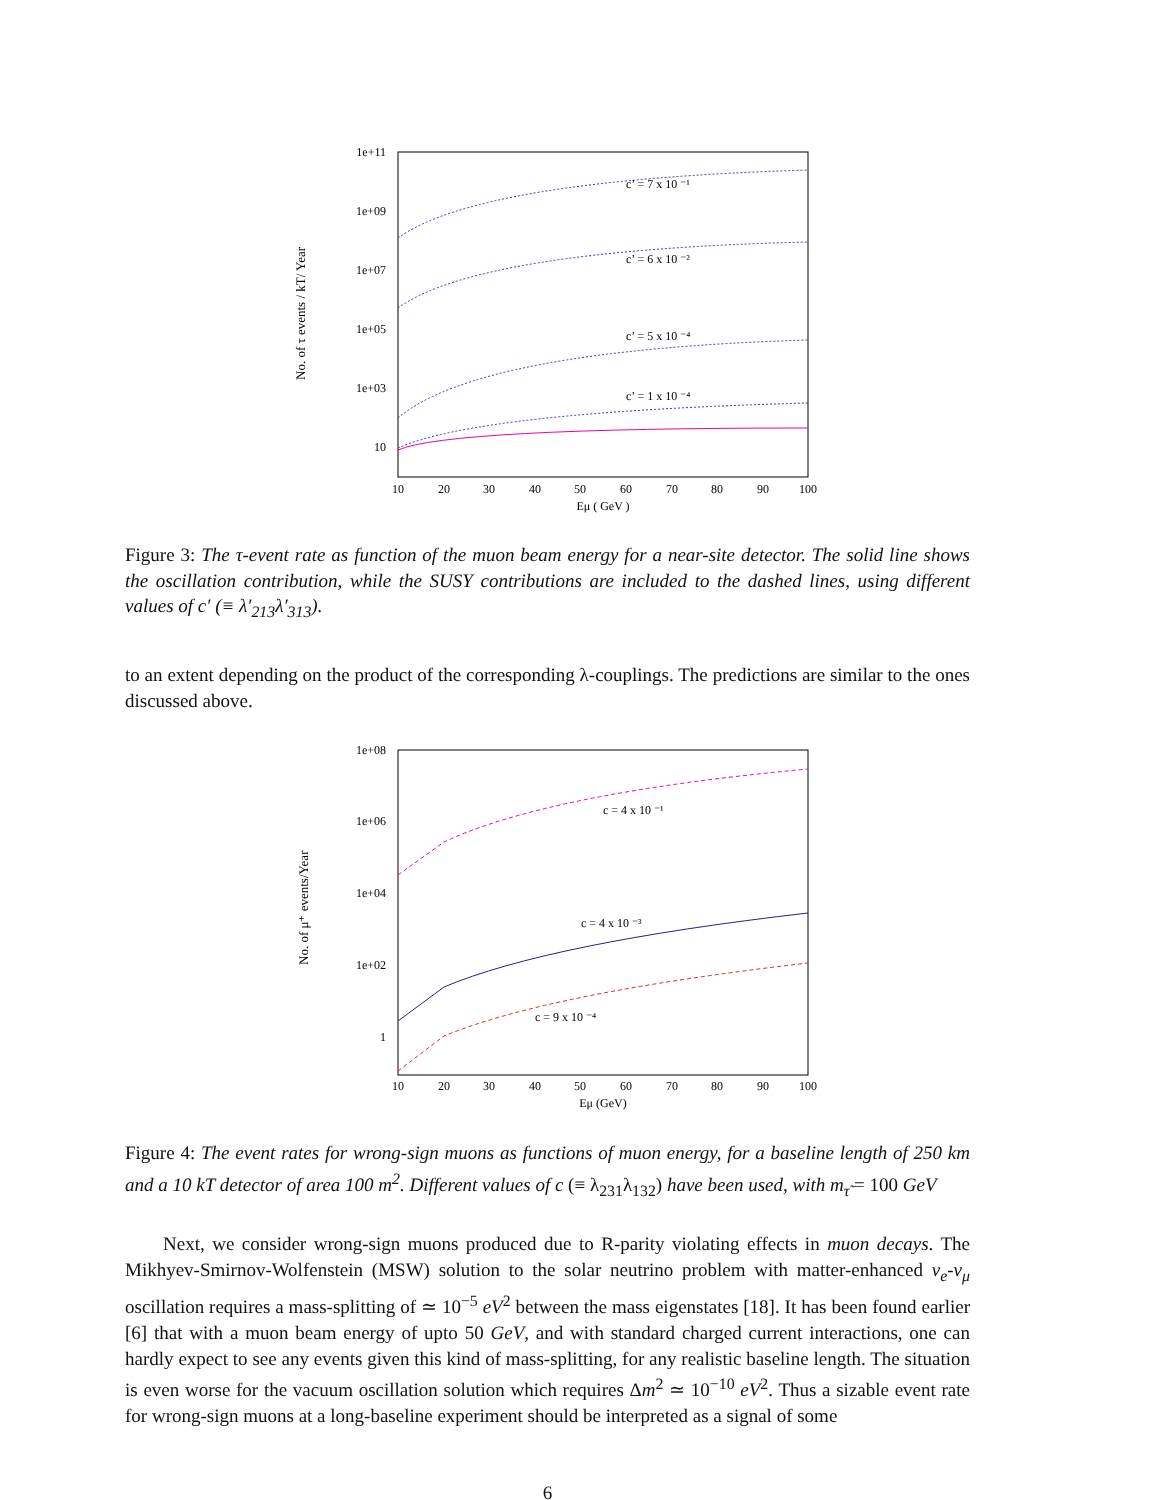1e+11
1e+09
1e+07
1e+05
1e+03
10
10
20
30
40
50
60
70
80
90
100
Eμ ( GeV )
No. of τ events / kT/ Year
c’ = 7 x 10 ⁻¹
c’ = 6 x 10 ⁻²
c’ = 5 x 10 ⁻⁴
c’ = 1 x 10 ⁻⁴
Figure 3: The τ-event rate as function of the muon beam energy for a near-site detector. The solid line shows the oscillation contribution, while the SUSY contributions are included to the dashed lines, using different values of c′ (≡ λ′<sub>213</sub>λ′<sub>313</sub>).
to an extent depending on the product of the corresponding λ-couplings. The predictions are similar to the ones discussed above.
1e+08
1e+06
1e+04
1e+02
1
10
20
30
40
50
60
70
80
90
100
Eμ (GeV)
No. of μ⁺ events/Year
c = 4 x 10 ⁻¹
c = 4 x 10 ⁻³
c = 9 x 10 ⁻⁴
Figure 4: The event rates for wrong-sign muons as functions of muon energy, for a baseline length of 250 km and a 10 kT detector of area 100 m<sup>2</sup>. Different values of c (≡ λ<sub>231</sub>λ<sub>132</sub>) have been used, with m<sub>τ̃</sub> = 100 GeV
Next, we consider wrong-sign muons produced due to R-parity violating effects in muon decays. The Mikhyev-Smirnov-Wolfenstein (MSW) solution to the solar neutrino problem with matter-enhanced ν<sub>e</sub>-ν<sub>μ</sub> oscillation requires a mass-splitting of ≃ 10<sup>−5</sup> eV<sup>2</sup> between the mass eigenstates [18]. It has been found earlier [6] that with a muon beam energy of upto 50 GeV, and with standard charged current interactions, one can hardly expect to see any events given this kind of mass-splitting, for any realistic baseline length. The situation is even worse for the vacuum oscillation solution which requires Δm<sup>2</sup> ≃ 10<sup>−10</sup> eV<sup>2</sup>. Thus a sizable event rate for wrong-sign muons at a long-baseline experiment should be interpreted as a signal of some
6